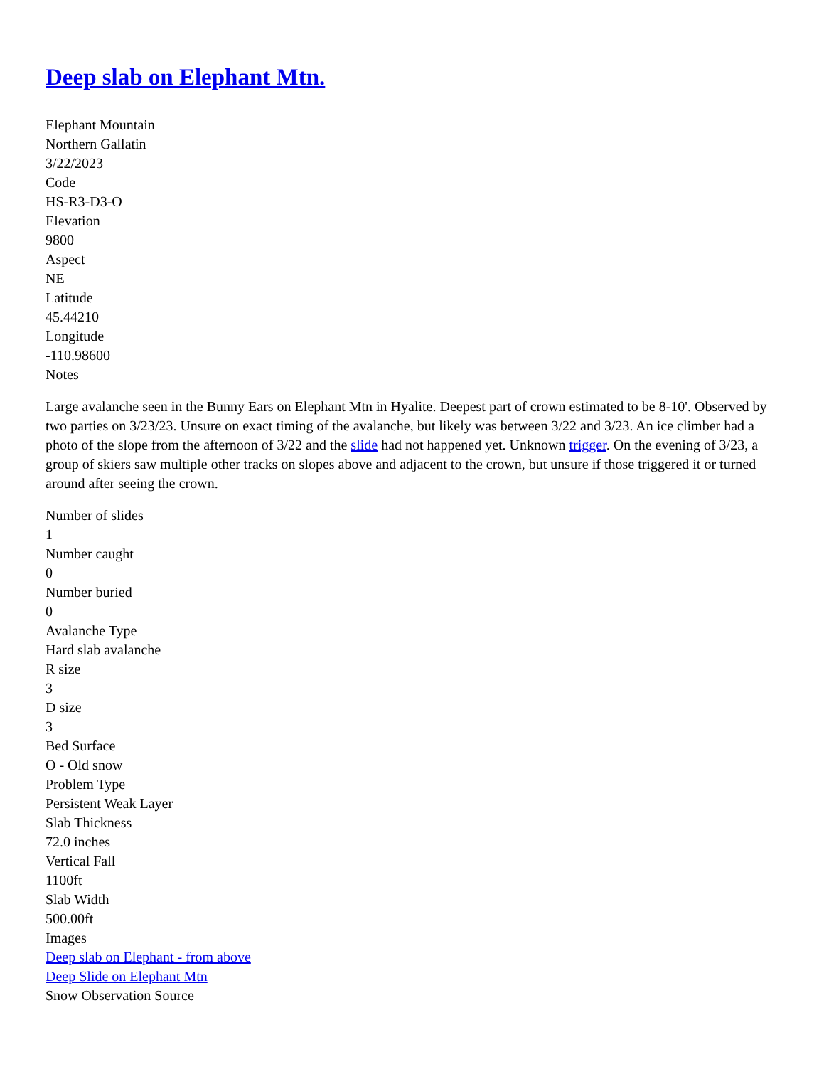Deep slab on Elephant Mtn.
Elephant Mountain
Northern Gallatin
3/22/2023
Code
HS-R3-D3-O
Elevation
9800
Aspect
NE
Latitude
45.44210
Longitude
-110.98600
Notes
Large avalanche seen in the Bunny Ears on Elephant Mtn in Hyalite. Deepest part of crown estimated to be 8-10'. Observed by two parties on 3/23/23. Unsure on exact timing of the avalanche, but likely was between 3/22 and 3/23. An ice climber had a photo of the slope from the afternoon of 3/22 and the slide had not happened yet. Unknown trigger. On the evening of 3/23, a group of skiers saw multiple other tracks on slopes above and adjacent to the crown, but unsure if those triggered it or turned around after seeing the crown.
Number of slides
1
Number caught
0
Number buried
0
Avalanche Type
Hard slab avalanche
R size
3
D size
3
Bed Surface
O - Old snow
Problem Type
Persistent Weak Layer
Slab Thickness
72.0 inches
Vertical Fall
1100ft
Slab Width
500.00ft
Images
Deep slab on Elephant - from above
Deep Slide on Elephant Mtn
Snow Observation Source